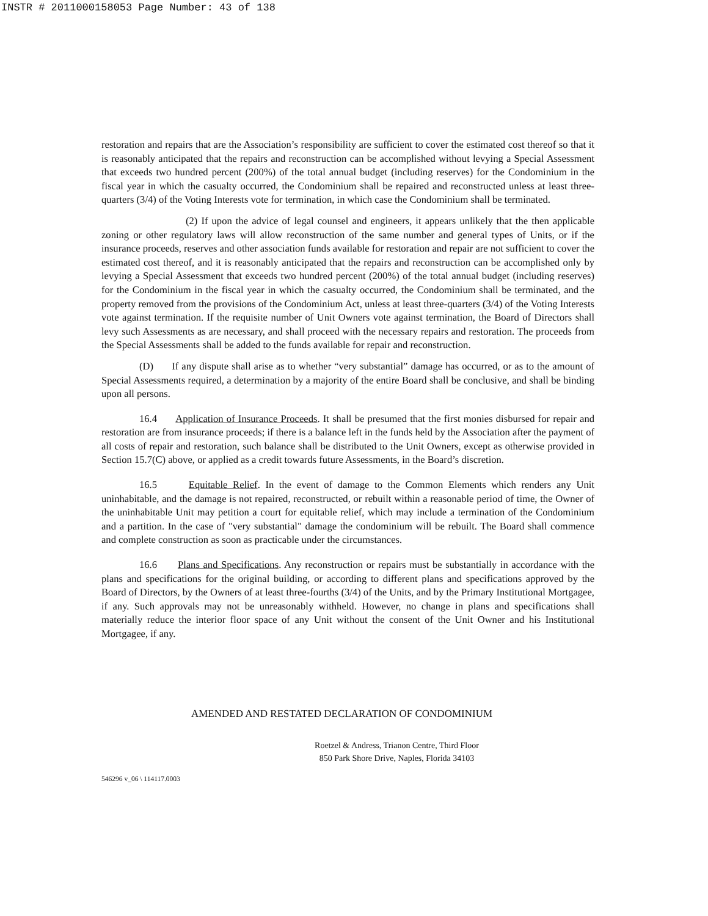INSTR # 2011000158053 Page Number: 43 of 138
restoration and repairs that are the Association’s responsibility are sufficient to cover the estimated cost thereof so that it is reasonably anticipated that the repairs and reconstruction can be accomplished without levying a Special Assessment that exceeds two hundred percent (200%) of the total annual budget (including reserves) for the Condominium in the fiscal year in which the casualty occurred, the Condominium shall be repaired and reconstructed unless at least three-quarters (3/4) of the Voting Interests vote for termination, in which case the Condominium shall be terminated.
(2) If upon the advice of legal counsel and engineers, it appears unlikely that the then applicable zoning or other regulatory laws will allow reconstruction of the same number and general types of Units, or if the insurance proceeds, reserves and other association funds available for restoration and repair are not sufficient to cover the estimated cost thereof, and it is reasonably anticipated that the repairs and reconstruction can be accomplished only by levying a Special Assessment that exceeds two hundred percent (200%) of the total annual budget (including reserves) for the Condominium in the fiscal year in which the casualty occurred, the Condominium shall be terminated, and the property removed from the provisions of the Condominium Act, unless at least three-quarters (3/4) of the Voting Interests vote against termination. If the requisite number of Unit Owners vote against termination, the Board of Directors shall levy such Assessments as are necessary, and shall proceed with the necessary repairs and restoration. The proceeds from the Special Assessments shall be added to the funds available for repair and reconstruction.
(D) If any dispute shall arise as to whether “very substantial” damage has occurred, or as to the amount of Special Assessments required, a determination by a majority of the entire Board shall be conclusive, and shall be binding upon all persons.
16.4 Application of Insurance Proceeds. It shall be presumed that the first monies disbursed for repair and restoration are from insurance proceeds; if there is a balance left in the funds held by the Association after the payment of all costs of repair and restoration, such balance shall be distributed to the Unit Owners, except as otherwise provided in Section 15.7(C) above, or applied as a credit towards future Assessments, in the Board’s discretion.
16.5 Equitable Relief. In the event of damage to the Common Elements which renders any Unit uninhabitable, and the damage is not repaired, reconstructed, or rebuilt within a reasonable period of time, the Owner of the uninhabitable Unit may petition a court for equitable relief, which may include a termination of the Condominium and a partition. In the case of "very substantial" damage the condominium will be rebuilt. The Board shall commence and complete construction as soon as practicable under the circumstances.
16.6 Plans and Specifications. Any reconstruction or repairs must be substantially in accordance with the plans and specifications for the original building, or according to different plans and specifications approved by the Board of Directors, by the Owners of at least three-fourths (3/4) of the Units, and by the Primary Institutional Mortgagee, if any. Such approvals may not be unreasonably withheld. However, no change in plans and specifications shall materially reduce the interior floor space of any Unit without the consent of the Unit Owner and his Institutional Mortgagee, if any.
AMENDED AND RESTATED DECLARATION OF CONDOMINIUM
Roetzel & Andress, Trianon Centre, Third Floor
850 Park Shore Drive, Naples, Florida 34103
546296 v_06 \ 114117.0003